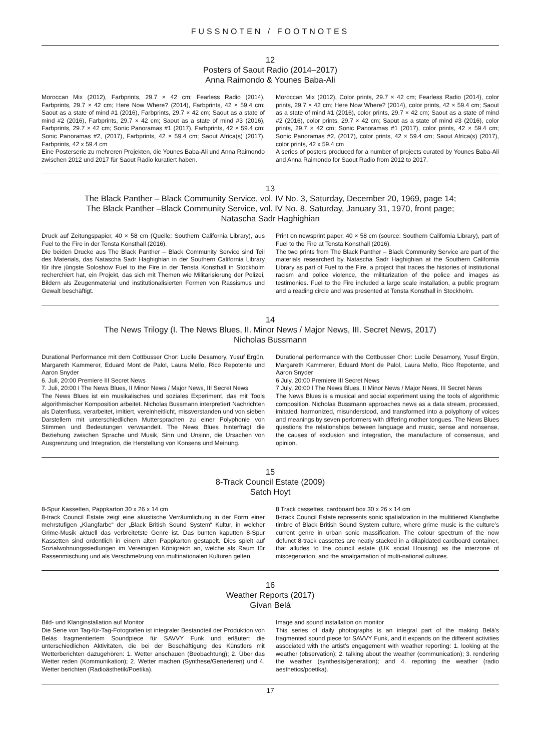FUSSNOTEN / FOOTNOTES
12
Posters of Saout Radio (2014–2017)
Anna Raimondo & Younes Baba-Ali
Moroccan Mix (2012), Farbprints, 29.7 × 42 cm; Fearless Radio (2014), Farbprints, 29.7 × 42 cm; Here Now Where? (2014), Farbprints, 42 × 59.4 cm; Saout as a state of mind #1 (2016), Farbprints, 29.7 × 42 cm; Saout as a state of mind #2 (2016), Farbprints, 29.7 × 42 cm; Saout as a state of mind #3 (2016), Farbprints, 29.7 × 42 cm; Sonic Panoramas #1 (2017), Farbprints, 42 × 59.4 cm; Sonic Panoramas #2, (2017), Farbprints, 42 × 59.4 cm; Saout Africa(s) (2017), Farbprints, 42 x 59.4 cm
Eine Posterserie zu mehreren Projekten, die Younes Baba-Ali und Anna Raimondo zwischen 2012 und 2017 für Saout Radio kuratiert haben.
Moroccan Mix (2012), Color prints, 29.7 × 42 cm; Fearless Radio (2014), color prints, 29.7 × 42 cm; Here Now Where? (2014), color prints, 42 × 59.4 cm; Saout as a state of mind #1 (2016), color prints, 29.7 × 42 cm; Saout as a state of mind #2 (2016), color prints, 29.7 × 42 cm; Saout as a state of mind #3 (2016), color prints, 29.7 × 42 cm; Sonic Panoramas #1 (2017), color prints, 42 × 59.4 cm; Sonic Panoramas #2, (2017), color prints, 42 × 59.4 cm; Saout Africa(s) (2017), color prints, 42 x 59.4 cm
A series of posters produced for a number of projects curated by Younes Baba-Ali and Anna Raimondo for Saout Radio from 2012 to 2017.
13
The Black Panther – Black Community Service, vol. IV No. 3, Saturday, December 20, 1969, page 14;
The Black Panther –Black Community Service, vol. IV No. 8, Saturday, January 31, 1970, front page;
Natascha Sadr Haghighian
Druck auf Zeitungspapier, 40 × 58 cm (Quelle: Southern California Library), aus Fuel to the Fire in der Tensta Konsthall (2016).
Die beiden Drucke aus The Black Panther – Black Community Service sind Teil des Materials, das Natascha Sadr Haghighian in der Southern California Library für ihre jüngste Soloshow Fuel to the Fire in der Tensta Konsthall in Stockholm recherchiert hat, ein Projekt, das sich mit Themen wie Militarisierung der Polizei, Bildern als Zeugenmaterial und institutionalisierten Formen von Rassismus und Gewalt beschäftigt.
Print on newsprint paper, 40 × 58 cm (source: Southern California Library), part of Fuel to the Fire at Tensta Konsthall (2016).
The two prints from The Black Panther – Black Community Service are part of the materials researched by Natascha Sadr Haghighian at the Southern California Library as part of Fuel to the Fire, a project that traces the histories of institutional racism and police violence, the militarization of the police and images as testimonies. Fuel to the Fire included a large scale installation, a public program and a reading circle and was presented at Tensta Konsthall in Stockholm.
14
The News Trilogy (I. The News Blues, II. Minor News / Major News, III. Secret News, 2017)
Nicholas Bussmann
Durational Performance mit dem Cottbusser Chor: Lucile Desamory, Yusuf Ergün, Margareth Kammerer, Eduard Mont de Palol, Laura Mello, Rico Repotente und Aaron Snyder
6. Juli, 20:00 Premiere III Secret News
7. Juli, 20:00 I The News Blues, II Minor News / Major News, III Secret News
The News Blues ist ein musikalisches und soziales Experiment, das mit Tools algorithmischer Komposition arbeitet. Nicholas Bussmann interpretiert Nachrichten als Datenfluss, verarbeitet, imitiert, vereinheitlicht, missverstanden und von sieben Darstellern mit unterschiedlichen Muttersprachen zu einer Polyphonie von Stimmen und Bedeutungen verwsandelt. The News Blues hinterfragt die Beziehung zwischen Sprache und Musik, Sinn und Unsinn, die Ursachen von Ausgrenzung und Integration, die Herstellung von Konsens und Meinung.
Durational performance with the Cottbusser Chor: Lucile Desamory, Yusuf Ergün, Margareth Kammerer, Eduard Mont de Palol, Laura Mello, Rico Repotente, and Aaron Snyder
6 July, 20:00 Premiere III Secret News
7 July, 20:00 I The News Blues, II Minor News / Major News, III Secret News
The News Blues is a musical and social experiment using the tools of algorithmic composition. Nicholas Bussmann approaches news as a data stream, processed, imitated, harmonized, misunderstood, and transformed into a polyphony of voices and meanings by seven performers with differing mother tongues. The News Blues questions the relationships between language and music, sense and nonsense, the causes of exclusion and integration, the manufacture of consensus, and opinion.
15
8-Track Council Estate (2009)
Satch Hoyt
8-Spur Kassetten, Pappkarton 30 x 26 x 14 cm
8-track Council Estate zeigt eine akustische Verräumlichung in der Form einer mehrstufigen „Klangfarbe“ der „Black British Sound System“ Kultur, in welcher Grime-Musik aktuell das verbreitetste Genre ist. Das bunten kaputten 8-Spur Kassetten sind ordentlich in einem alten Pappkarton gestapelt. Dies spielt auf Sozialwohnungssiedlungen im Vereinigten Königreich an, welche als Raum für Rassenmischung und als Verschmelzung von multinationalen Kulturen gelten.
8 Track cassettes, cardboard box 30 x 26 x 14 cm
8-track Council Estate represents sonic spatialization in the multitiered Klangfarbe timbre of Black British Sound System culture, where grime music is the culture’s current genre in urban sonic massification. The colour spectrum of the now defunct 8-track cassettes are neatly stacked in a dilapidated cardboard container, that alludes to the council estate (UK social Housing) as the interzone of miscegenation, and the amalgamation of multi-national cultures.
16
Weather Reports (2017)
Gívan Belá
Bild- und Klanginstallation auf Monitor
Die Serie von Tag-für-Tag-Fotografien ist integraler Bestandteil der Produktion von Belás fragmentiertem Soundpiece für SAVVY Funk und erläutert die unterschiedlichen Aktivitäten, die bei der Beschäftigung des Künstlers mit Wetterberichten dazugehören: 1. Wetter anschauen (Beobachtung); 2. Über das Wetter reden (Kommunikation); 2. Wetter machen (Synthese/Generieren) und 4. Wetter berichten (Radioästhetik/Poetika).
Image and sound installation on monitor
This series of daily photographs is an integral part of the making Belá’s fragmented sound piece for SAVVY Funk, and it expands on the different activities associated with the artist’s engagement with weather reporting: 1. looking at the weather (observation); 2. talking about the weather (communication); 3. rendering the weather (synthesis/generation); and 4. reporting the weather (radio aesthetics/poetika).
17